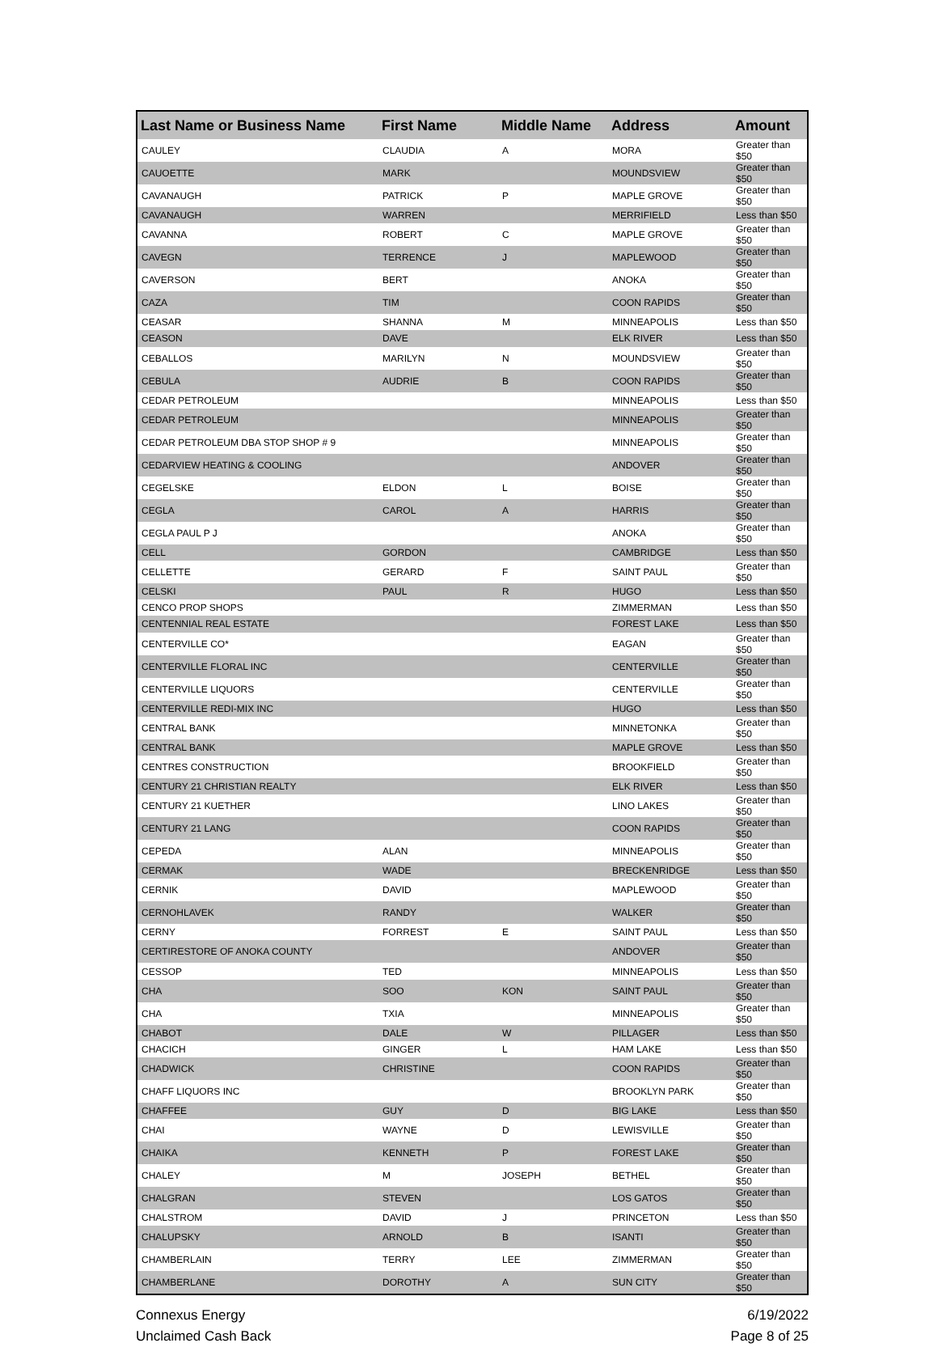| Last Name or Business Name | First Name | Middle Name | Address | Amount |
| --- | --- | --- | --- | --- |
| CAULEY | CLAUDIA | A | MORA | Greater than $50 |
| CAUOETTE | MARK | | MOUNDSVIEW | Greater than $50 |
| CAVANAUGH | PATRICK | P | MAPLE GROVE | Greater than $50 |
| CAVANAUGH | WARREN | | MERRIFIELD | Less than $50 |
| CAVANNA | ROBERT | C | MAPLE GROVE | Greater than $50 |
| CAVEGN | TERRENCE | J | MAPLEWOOD | Greater than $50 |
| CAVERSON | BERT | | ANOKA | Greater than $50 |
| CAZA | TIM | | COON RAPIDS | Greater than $50 |
| CEASAR | SHANNA | M | MINNEAPOLIS | Less than $50 |
| CEASON | DAVE | | ELK RIVER | Less than $50 |
| CEBALLOS | MARILYN | N | MOUNDSVIEW | Greater than $50 |
| CEBULA | AUDRIE | B | COON RAPIDS | Greater than $50 |
| CEDAR PETROLEUM | | | MINNEAPOLIS | Less than $50 |
| CEDAR PETROLEUM | | | MINNEAPOLIS | Greater than $50 |
| CEDAR PETROLEUM DBA STOP SHOP # 9 | | | MINNEAPOLIS | Greater than $50 |
| CEDARVIEW HEATING & COOLING | | | ANDOVER | Greater than $50 |
| CEGELSKE | ELDON | L | BOISE | Greater than $50 |
| CEGLA | CAROL | A | HARRIS | Greater than $50 |
| CEGLA PAUL P J | | | ANOKA | Greater than $50 |
| CELL | GORDON | | CAMBRIDGE | Less than $50 |
| CELLETTE | GERARD | F | SAINT PAUL | Greater than $50 |
| CELSKI | PAUL | R | HUGO | Less than $50 |
| CENCO PROP SHOPS | | | ZIMMERMAN | Less than $50 |
| CENTENNIAL REAL ESTATE | | | FOREST LAKE | Less than $50 |
| CENTERVILLE CO* | | | EAGAN | Greater than $50 |
| CENTERVILLE FLORAL INC | | | CENTERVILLE | Greater than $50 |
| CENTERVILLE LIQUORS | | | CENTERVILLE | Greater than $50 |
| CENTERVILLE REDI-MIX INC | | | HUGO | Less than $50 |
| CENTRAL BANK | | | MINNETONKA | Greater than $50 |
| CENTRAL BANK | | | MAPLE GROVE | Less than $50 |
| CENTRES CONSTRUCTION | | | BROOKFIELD | Greater than $50 |
| CENTURY 21 CHRISTIAN REALTY | | | ELK RIVER | Less than $50 |
| CENTURY 21 KUETHER | | | LINO LAKES | Greater than $50 |
| CENTURY 21 LANG | | | COON RAPIDS | Greater than $50 |
| CEPEDA | ALAN | | MINNEAPOLIS | Greater than $50 |
| CERMAK | WADE | | BRECKENRIDGE | Less than $50 |
| CERNIK | DAVID | | MAPLEWOOD | Greater than $50 |
| CERNOHLAVEK | RANDY | | WALKER | Greater than $50 |
| CERNY | FORREST | E | SAINT PAUL | Less than $50 |
| CERTIRESTORE OF ANOKA COUNTY | | | ANDOVER | Greater than $50 |
| CESSOP | TED | | MINNEAPOLIS | Less than $50 |
| CHA | SOO | KON | SAINT PAUL | Greater than $50 |
| CHA | TXIA | | MINNEAPOLIS | Greater than $50 |
| CHABOT | DALE | W | PILLAGER | Less than $50 |
| CHACICH | GINGER | L | HAM LAKE | Less than $50 |
| CHADWICK | CHRISTINE | | COON RAPIDS | Greater than $50 |
| CHAFF LIQUORS INC | | | BROOKLYN PARK | Greater than $50 |
| CHAFFEE | GUY | D | BIG LAKE | Less than $50 |
| CHAI | WAYNE | D | LEWISVILLE | Greater than $50 |
| CHAIKA | KENNETH | P | FOREST LAKE | Greater than $50 |
| CHALEY | M | JOSEPH | BETHEL | Greater than $50 |
| CHALGRAN | STEVEN | | LOS GATOS | Greater than $50 |
| CHALSTROM | DAVID | J | PRINCETON | Less than $50 |
| CHALUPSKY | ARNOLD | B | ISANTI | Greater than $50 |
| CHAMBERLAIN | TERRY | LEE | ZIMMERMAN | Greater than $50 |
| CHAMBERLANE | DOROTHY | A | SUN CITY | Greater than $50 |
Connexus Energy
Unclaimed Cash Back
6/19/2022
Page 8 of 25